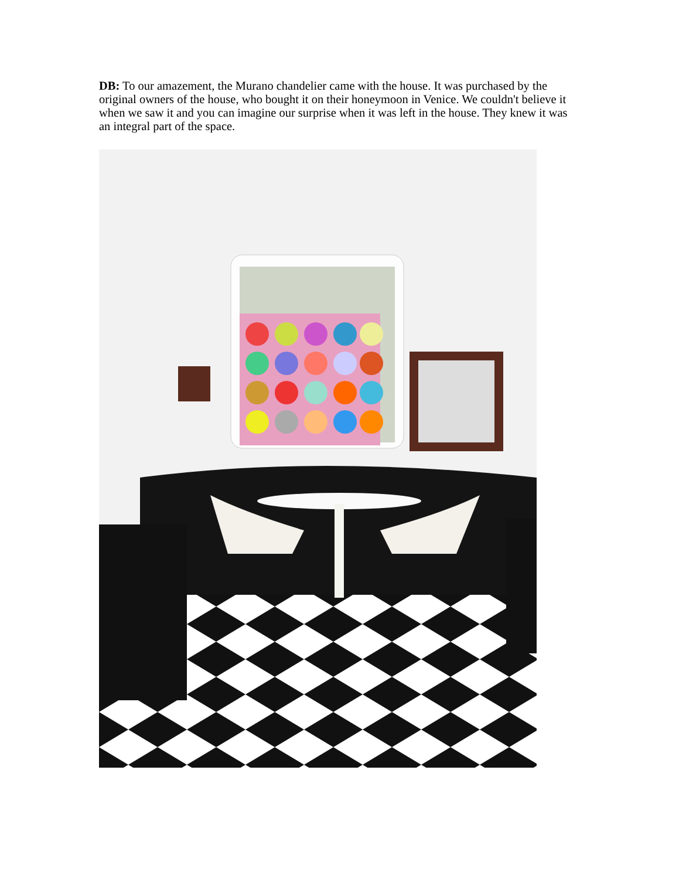DB: To our amazement, the Murano chandelier came with the house. It was purchased by the original owners of the house, who bought it on their honeymoon in Venice. We couldn't believe it when we saw it and you can imagine our surprise when it was left in the house. They knew it was an integral part of the space.